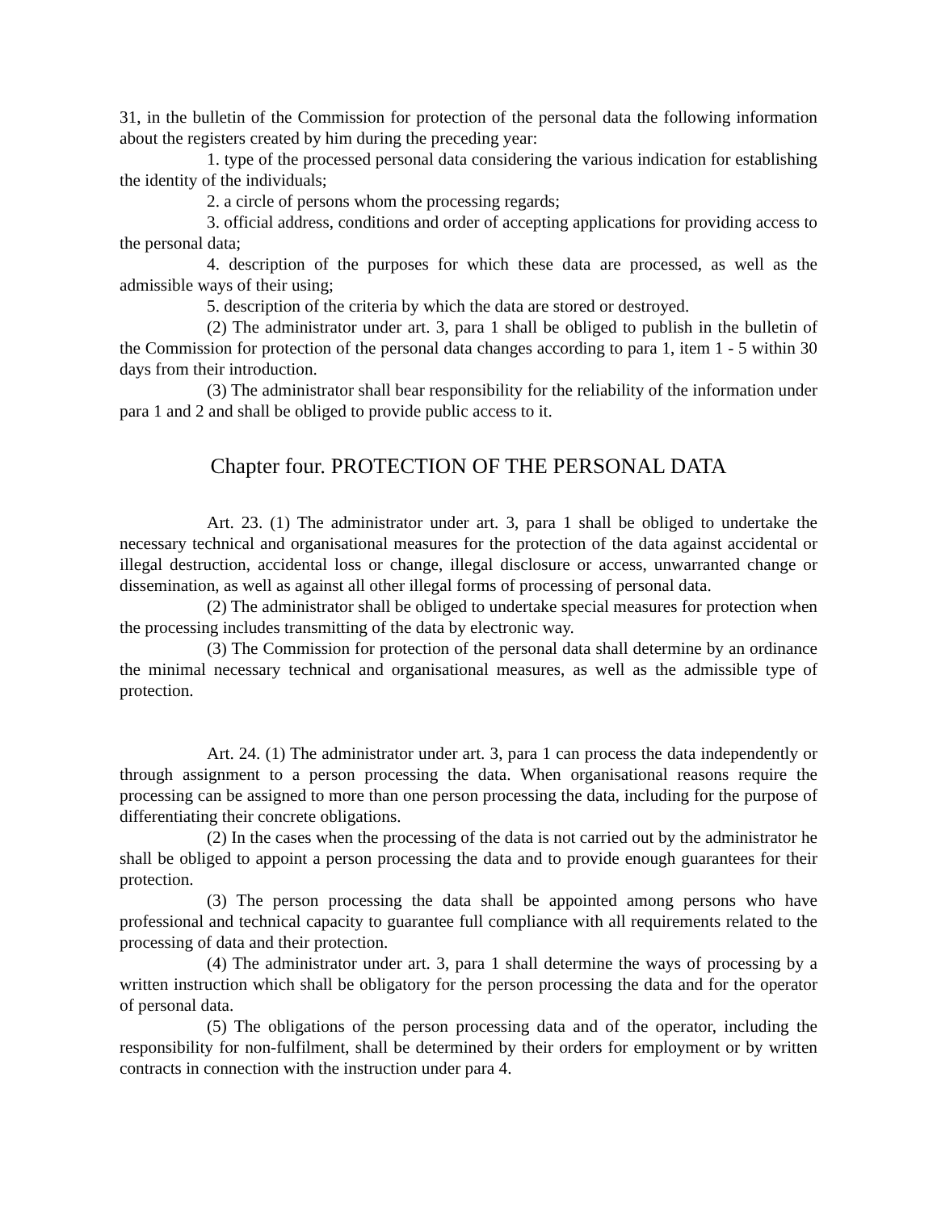31, in the bulletin of the Commission for protection of the personal data the following information about the registers created by him during the preceding year:
1. type of the processed personal data considering the various indication for establishing the identity of the individuals;
2. a circle of persons whom the processing regards;
3. official address, conditions and order of accepting applications for providing access to the personal data;
4. description of the purposes for which these data are processed, as well as the admissible ways of their using;
5. description of the criteria by which the data are stored or destroyed.
(2) The administrator under art. 3, para 1 shall be obliged to publish in the bulletin of the Commission for protection of the personal data changes according to para 1, item 1 - 5 within 30 days from their introduction.
(3) The administrator shall bear responsibility for the reliability of the information under para 1 and 2 and shall be obliged to provide public access to it.
Chapter four. PROTECTION OF THE PERSONAL DATA
Art. 23. (1) The administrator under art. 3, para 1 shall be obliged to undertake the necessary technical and organisational measures for the protection of the data against accidental or illegal destruction, accidental loss or change, illegal disclosure or access, unwarranted change or dissemination, as well as against all other illegal forms of processing of personal data.
(2) The administrator shall be obliged to undertake special measures for protection when the processing includes transmitting of the data by electronic way.
(3) The Commission for protection of the personal data shall determine by an ordinance the minimal necessary technical and organisational measures, as well as the admissible type of protection.
Art. 24. (1) The administrator under art. 3, para 1 can process the data independently or through assignment to a person processing the data. When organisational reasons require the processing can be assigned to more than one person processing the data, including for the purpose of differentiating their concrete obligations.
(2) In the cases when the processing of the data is not carried out by the administrator he shall be obliged to appoint a person processing the data and to provide enough guarantees for their protection.
(3) The person processing the data shall be appointed among persons who have professional and technical capacity to guarantee full compliance with all requirements related to the processing of data and their protection.
(4) The administrator under art. 3, para 1 shall determine the ways of processing by a written instruction which shall be obligatory for the person processing the data and for the operator of personal data.
(5) The obligations of the person processing data and of the operator, including the responsibility for non-fulfilment, shall be determined by their orders for employment or by written contracts in connection with the instruction under para 4.